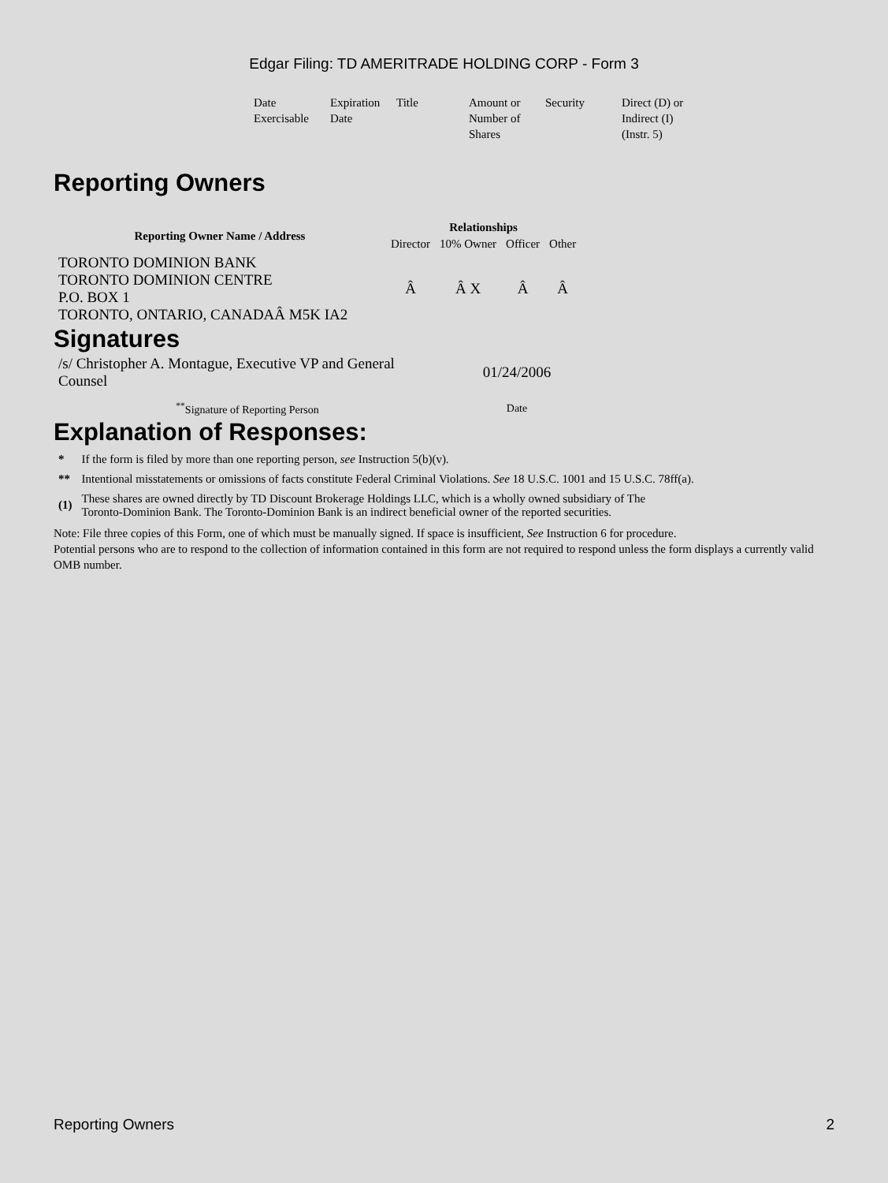Edgar Filing: TD AMERITRADE HOLDING CORP - Form 3
| Date Exercisable | Expiration Date | Title | Amount or Number of Shares | Security | Direct (D) or Indirect (I) (Instr. 5) |
Reporting Owners
| Reporting Owner Name / Address | Relationships | | | |
| --- | --- | --- | --- | --- |
| | Director | 10% Owner | Officer | Other |
| TORONTO DOMINION BANK TORONTO DOMINION CENTRE P.O. BOX 1 TORONTO, ONTARIO, CANADAÂ M5K IA2 | Â | Â X | Â | Â |
Signatures
| /s/ Christopher A. Montague, Executive VP and General Counsel | 01/24/2006 |
| <sup>**</sup> Signature of Reporting Person | Date |
Explanation of Responses:
| * | If the form is filed by more than one reporting person, see Instruction 5(b)(v). |
| ** | Intentional misstatements or omissions of facts constitute Federal Criminal Violations. See 18 U.S.C. 1001 and 15 U.S.C. 78ff(a). |
| (1) | These shares are owned directly by TD Discount Brokerage Holdings LLC, which is a wholly owned subsidiary of The Toronto-Dominion Bank. The Toronto-Dominion Bank is an indirect beneficial owner of the reported securities. |
Note: File three copies of this Form, one of which must be manually signed. If space is insufficient, See Instruction 6 for procedure.
Potential persons who are to respond to the collection of information contained in this form are not required to respond unless the form displays a currently valid OMB number.
Reporting Owners 2